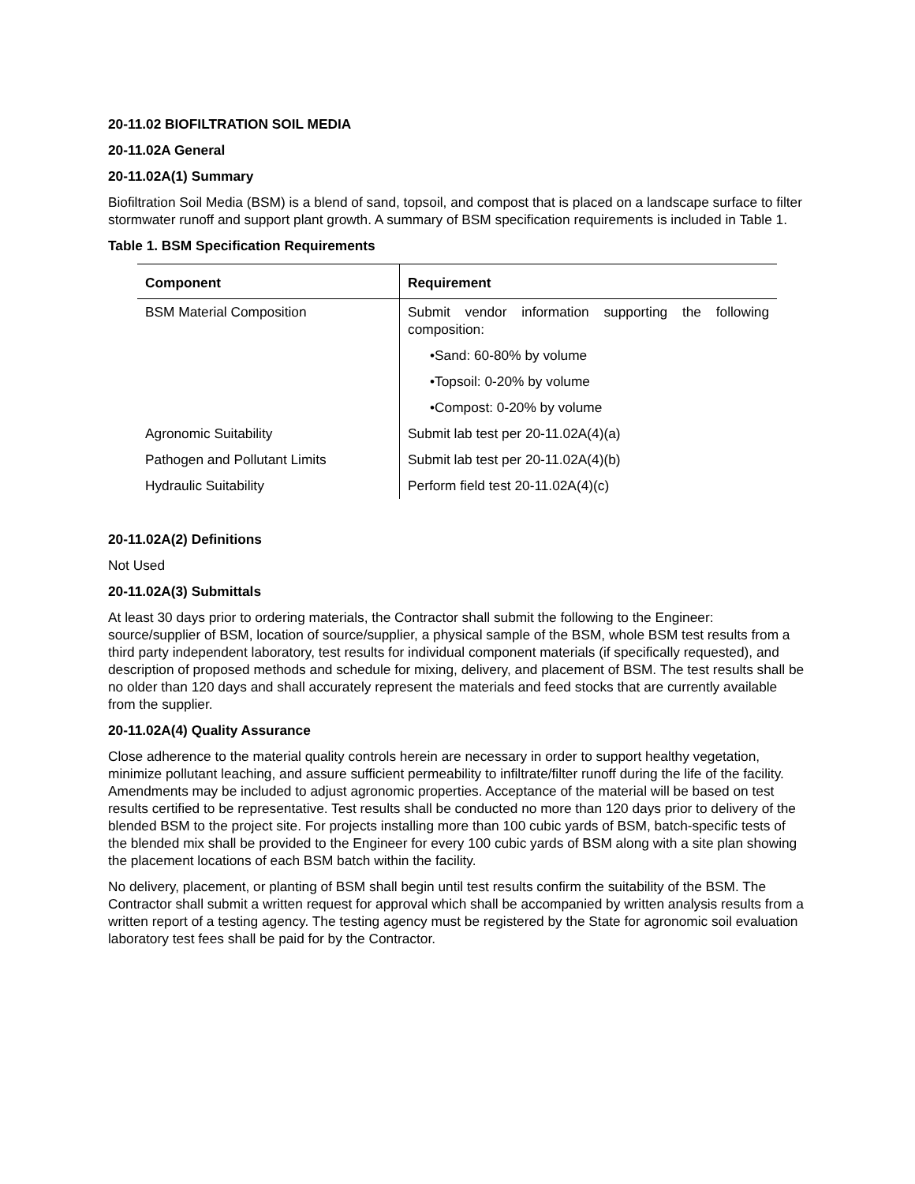20-11.02 BIOFILTRATION SOIL MEDIA
20-11.02A General
20-11.02A(1) Summary
Biofiltration Soil Media (BSM) is a blend of sand, topsoil, and compost that is placed on a landscape surface to filter stormwater runoff and support plant growth. A summary of BSM specification requirements is included in Table 1.
Table 1. BSM Specification Requirements
| Component | Requirement |
| --- | --- |
| BSM Material Composition | Submit vendor information supporting the following composition: |
| | •Sand: 60-80% by volume |
| | •Topsoil: 0-20% by volume |
| | •Compost: 0-20% by volume |
| Agronomic Suitability | Submit lab test per 20-11.02A(4)(a) |
| Pathogen and Pollutant Limits | Submit lab test per 20-11.02A(4)(b) |
| Hydraulic Suitability | Perform field test 20-11.02A(4)(c) |
20-11.02A(2) Definitions
Not Used
20-11.02A(3) Submittals
At least 30 days prior to ordering materials, the Contractor shall submit the following to the Engineer: source/supplier of BSM, location of source/supplier, a physical sample of the BSM, whole BSM test results from a third party independent laboratory, test results for individual component materials (if specifically requested), and description of proposed methods and schedule for mixing, delivery, and placement of BSM. The test results shall be no older than 120 days and shall accurately represent the materials and feed stocks that are currently available from the supplier.
20-11.02A(4) Quality Assurance
Close adherence to the material quality controls herein are necessary in order to support healthy vegetation, minimize pollutant leaching, and assure sufficient permeability to infiltrate/filter runoff during the life of the facility. Amendments may be included to adjust agronomic properties. Acceptance of the material will be based on test results certified to be representative. Test results shall be conducted no more than 120 days prior to delivery of the blended BSM to the project site. For projects installing more than 100 cubic yards of BSM, batch-specific tests of the blended mix shall be provided to the Engineer for every 100 cubic yards of BSM along with a site plan showing the placement locations of each BSM batch within the facility.
No delivery, placement, or planting of BSM shall begin until test results confirm the suitability of the BSM. The Contractor shall submit a written request for approval which shall be accompanied by written analysis results from a written report of a testing agency. The testing agency must be registered by the State for agronomic soil evaluation laboratory test fees shall be paid for by the Contractor.